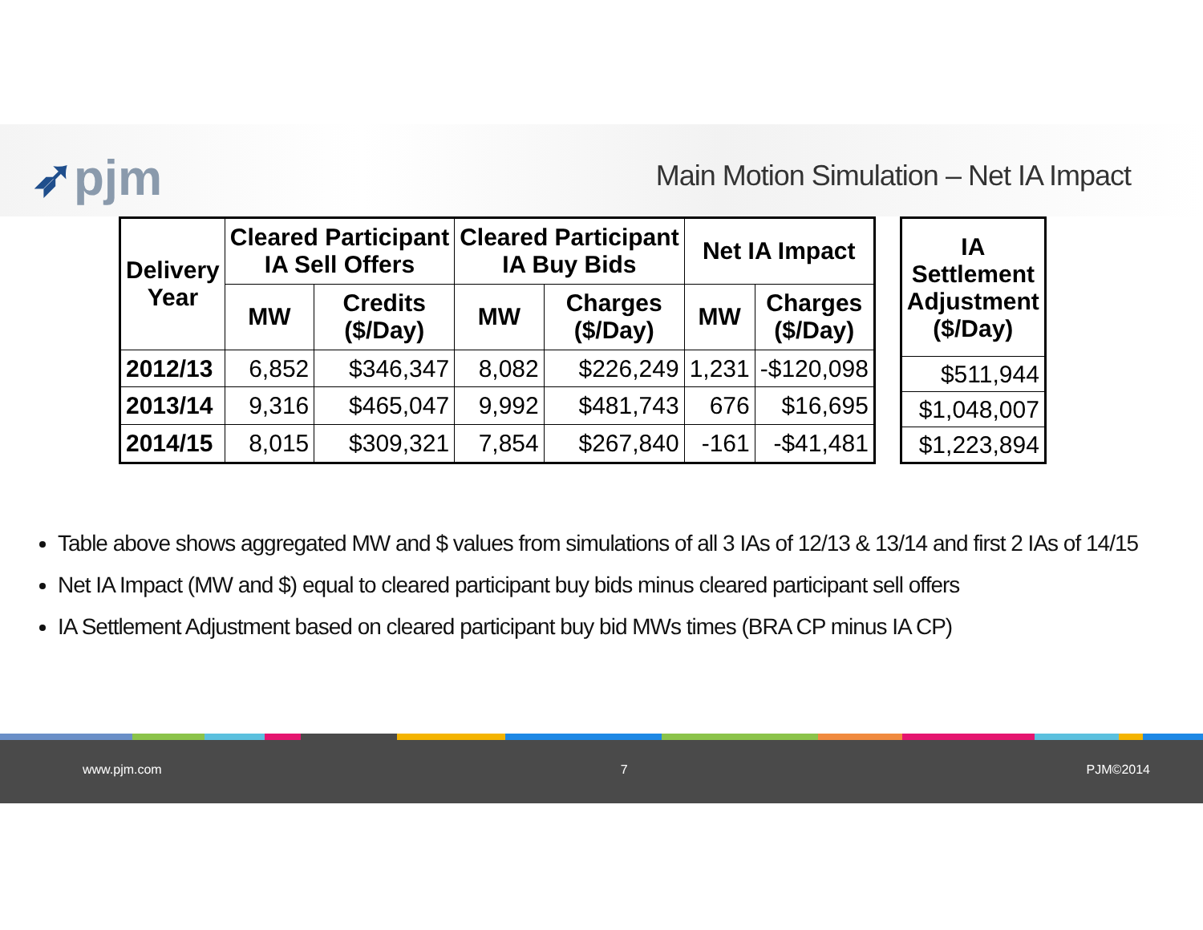➶pjm
Main Motion Simulation – Net IA Impact
| Delivery Year | Cleared Participant IA Sell Offers | | Cleared Participant IA Buy Bids | | Net IA Impact | |
| --- | --- | --- | --- | --- | --- | --- |
| | MW | Credits ($/Day) | MW | Charges ($/Day) | MW | Charges ($/Day) |
| 2012/13 | 6,852 | $346,347 | 8,082 | $226,249 | 1,231 | -$120,098 |
| 2013/14 | 9,316 | $465,047 | 9,992 | $481,743 | 676 | $16,695 |
| 2014/15 | 8,015 | $309,321 | 7,854 | $267,840 | -161 | -$41,481 |
| IA Settlement Adjustment ($/Day) |
| --- |
| $511,944 |
| $1,048,007 |
| $1,223,894 |
Table above shows aggregated MW and $ values from simulations of all 3 IAs of 12/13 & 13/14 and first 2 IAs of 14/15
Net IA Impact (MW and $) equal to cleared participant buy bids minus cleared participant sell offers
IA Settlement Adjustment based on cleared participant buy bid MWs times (BRA CP minus IA CP)
www.pjm.com 7 PJM©2014